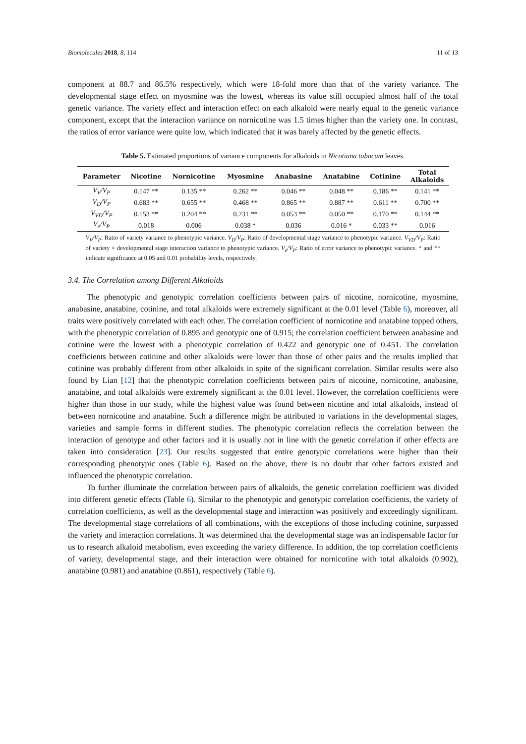Biomolecules 2018, 8, 114 11 of 13
component at 88.7 and 86.5% respectively, which were 18-fold more than that of the variety variance. The developmental stage effect on myosmine was the lowest, whereas its value still occupied almost half of the total genetic variance. The variety effect and interaction effect on each alkaloid were nearly equal to the genetic variance component, except that the interaction variance on nornicotine was 1.5 times higher than the variety one. In contrast, the ratios of error variance were quite low, which indicated that it was barely affected by the genetic effects.
Table 5. Estimated proportions of variance components for alkaloids in Nicotiana tabacum leaves.
| Parameter | Nicotine | Nornicotine | Myosmine | Anabasine | Anatabine | Cotinine | Total Alkaloids |
| --- | --- | --- | --- | --- | --- | --- | --- |
| V<sub>V</sub>/V<sub>P</sub> | 0.147 ** | 0.135 ** | 0.262 ** | 0.046 ** | 0.048 ** | 0.186 ** | 0.141 ** |
| V<sub>D</sub>/V<sub>P</sub> | 0.683 ** | 0.655 ** | 0.468 ** | 0.865 ** | 0.887 ** | 0.611 ** | 0.700 ** |
| V<sub>VD</sub>/V<sub>P</sub> | 0.153 ** | 0.204 ** | 0.231 ** | 0.053 ** | 0.050 ** | 0.170 ** | 0.144 ** |
| V<sub>e</sub>/V<sub>P</sub> | 0.018 | 0.006 | 0.038 * | 0.036 | 0.016 * | 0.033 ** | 0.016 |
V<sub>V</sub>/V<sub>P</sub>: Ratio of variety variance to phenotypic variance. V<sub>D</sub>/V<sub>P</sub>: Ratio of developmental stage variance to phenotypic variance. V<sub>VD</sub>/V<sub>P</sub>: Ratio of variety × developmental stage interaction variance to phenotypic variance. V<sub>e</sub>/V<sub>P</sub>: Ratio of error variance to phenotypic variance. * and ** indicate significance at 0.05 and 0.01 probability levels, respectively.
3.4. The Correlation among Different Alkaloids
The phenotypic and genotypic correlation coefficients between pairs of nicotine, nornicotine, myosmine, anabasine, anatabine, cotinine, and total alkaloids were extremely significant at the 0.01 level (Table 6), moreover, all traits were positively correlated with each other. The correlation coefficient of nornicotine and anatabine topped others, with the phenotypic correlation of 0.895 and genotypic one of 0.915; the correlation coefficient between anabasine and cotinine were the lowest with a phenotypic correlation of 0.422 and genotypic one of 0.451. The correlation coefficients between cotinine and other alkaloids were lower than those of other pairs and the results implied that cotinine was probably different from other alkaloids in spite of the significant correlation. Similar results were also found by Lian [12] that the phenotypic correlation coefficients between pairs of nicotine, nornicotine, anabasine, anatabine, and total alkaloids were extremely significant at the 0.01 level. However, the correlation coefficients were higher than those in our study, while the highest value was found between nicotine and total alkaloids, instead of between nornicotine and anatabine. Such a difference might be attributed to variations in the developmental stages, varieties and sample forms in different studies. The phenotypic correlation reflects the correlation between the interaction of genotype and other factors and it is usually not in line with the genetic correlation if other effects are taken into consideration [23]. Our results suggested that entire genotypic correlations were higher than their corresponding phenotypic ones (Table 6). Based on the above, there is no doubt that other factors existed and influenced the phenotypic correlation.
To further illuminate the correlation between pairs of alkaloids, the genetic correlation coefficient was divided into different genetic effects (Table 6). Similar to the phenotypic and genotypic correlation coefficients, the variety of correlation coefficients, as well as the developmental stage and interaction was positively and exceedingly significant. The developmental stage correlations of all combinations, with the exceptions of those including cotinine, surpassed the variety and interaction correlations. It was determined that the developmental stage was an indispensable factor for us to research alkaloid metabolism, even exceeding the variety difference. In addition, the top correlation coefficients of variety, developmental stage, and their interaction were obtained for nornicotine with total alkaloids (0.902), anatabine (0.981) and anatabine (0.861), respectively (Table 6).